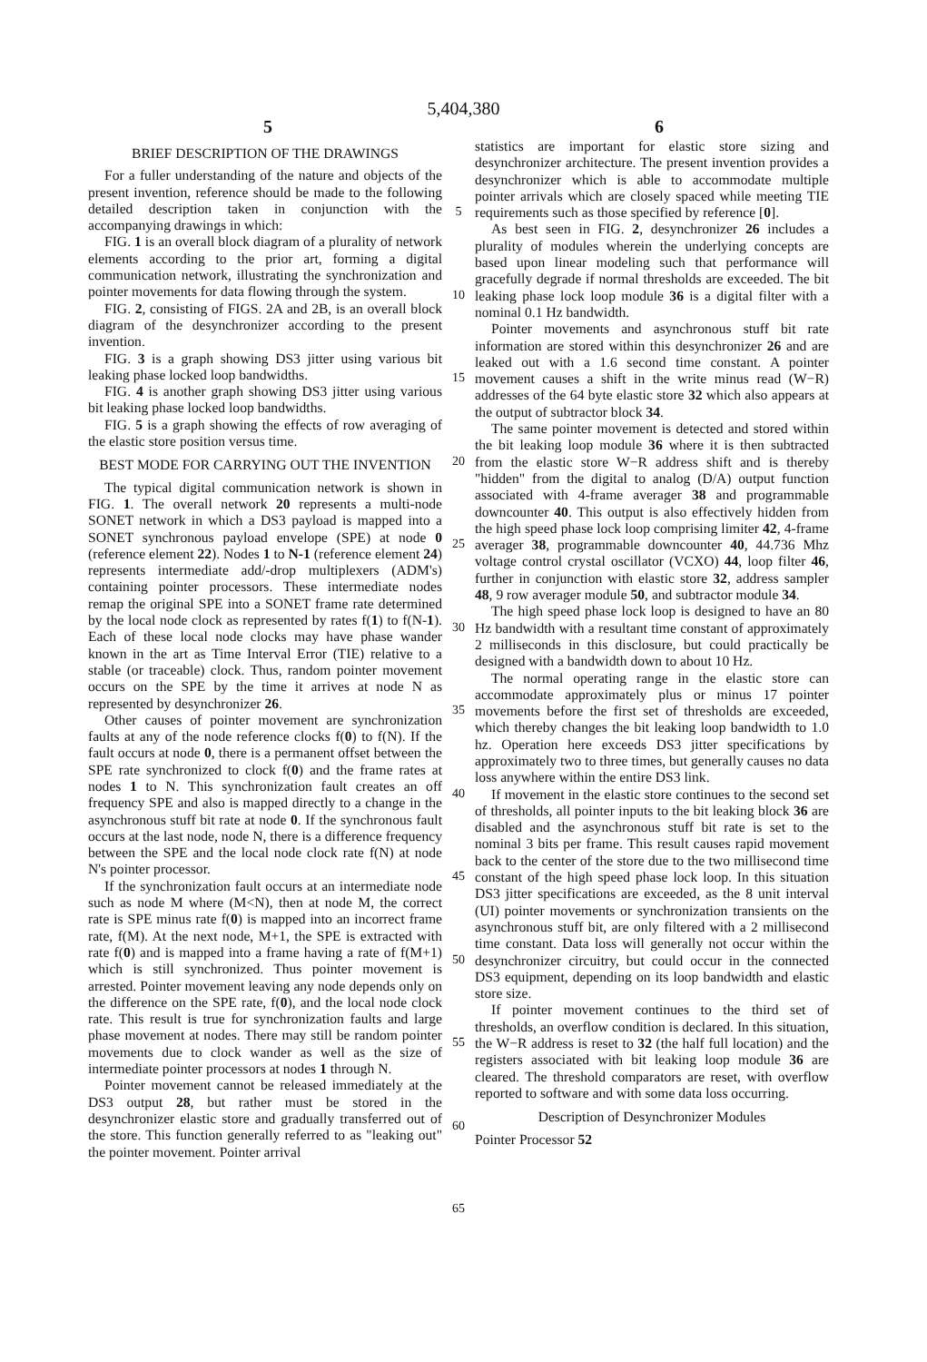5,404,380
5 6
BRIEF DESCRIPTION OF THE DRAWINGS
For a fuller understanding of the nature and objects of the present invention, reference should be made to the following detailed description taken in conjunction with the accompanying drawings in which:
FIG. 1 is an overall block diagram of a plurality of network elements according to the prior art, forming a digital communication network, illustrating the synchronization and pointer movements for data flowing through the system.
FIG. 2, consisting of FIGS. 2A and 2B, is an overall block diagram of the desynchronizer according to the present invention.
FIG. 3 is a graph showing DS3 jitter using various bit leaking phase locked loop bandwidths.
FIG. 4 is another graph showing DS3 jitter using various bit leaking phase locked loop bandwidths.
FIG. 5 is a graph showing the effects of row averaging of the elastic store position versus time.
BEST MODE FOR CARRYING OUT THE INVENTION
The typical digital communication network is shown in FIG. 1. The overall network 20 represents a multi-node SONET network in which a DS3 payload is mapped into a SONET synchronous payload envelope (SPE) at node 0 (reference element 22). Nodes 1 to N-1 (reference element 24) represents intermediate add/-drop multiplexers (ADM's) containing pointer processors. These intermediate nodes remap the original SPE into a SONET frame rate determined by the local node clock as represented by rates f(1) to f(N-1). Each of these local node clocks may have phase wander known in the art as Time Interval Error (TIE) relative to a stable (or traceable) clock. Thus, random pointer movement occurs on the SPE by the time it arrives at node N as represented by desynchronizer 26.
Other causes of pointer movement are synchronization faults at any of the node reference clocks f(0) to f(N). If the fault occurs at node 0, there is a permanent offset between the SPE rate synchronized to clock f(0) and the frame rates at nodes 1 to N. This synchronization fault creates an off frequency SPE and also is mapped directly to a change in the asynchronous stuff bit rate at node 0. If the synchronous fault occurs at the last node, node N, there is a difference frequency between the SPE and the local node clock rate f(N) at node N's pointer processor.
If the synchronization fault occurs at an intermediate node such as node M where (M<N), then at node M, the correct rate is SPE minus rate f(0) is mapped into an incorrect frame rate, f(M). At the next node, M+1, the SPE is extracted with rate f(0) and is mapped into a frame having a rate of f(M+1) which is still synchronized. Thus pointer movement is arrested. Pointer movement leaving any node depends only on the difference on the SPE rate, f(0), and the local node clock rate. This result is true for synchronization faults and large phase movement at nodes. There may still be random pointer movements due to clock wander as well as the size of intermediate pointer processors at nodes 1 through N.
Pointer movement cannot be released immediately at the DS3 output 28, but rather must be stored in the desynchronizer elastic store and gradually transferred out of the store. This function generally referred to as "leaking out" the pointer movement. Pointer arrival
5
10
15
20
25
30
35
40
45
50
55
60
65
statistics are important for elastic store sizing and desynchronizer architecture. The present invention provides a desynchronizer which is able to accommodate multiple pointer arrivals which are closely spaced while meeting TIE requirements such as those specified by reference [0].
As best seen in FIG. 2, desynchronizer 26 includes a plurality of modules wherein the underlying concepts are based upon linear modeling such that performance will gracefully degrade if normal thresholds are exceeded. The bit leaking phase lock loop module 36 is a digital filter with a nominal 0.1 Hz bandwidth.
Pointer movements and asynchronous stuff bit rate information are stored within this desynchronizer 26 and are leaked out with a 1.6 second time constant. A pointer movement causes a shift in the write minus read (W−R) addresses of the 64 byte elastic store 32 which also appears at the output of subtractor block 34.
The same pointer movement is detected and stored within the bit leaking loop module 36 where it is then subtracted from the elastic store W−R address shift and is thereby "hidden" from the digital to analog (D/A) output function associated with 4-frame averager 38 and programmable downcounter 40. This output is also effectively hidden from the high speed phase lock loop comprising limiter 42, 4-frame averager 38, programmable downcounter 40, 44.736 Mhz voltage control crystal oscillator (VCXO) 44, loop filter 46, further in conjunction with elastic store 32, address sampler 48, 9 row averager module 50, and subtractor module 34.
The high speed phase lock loop is designed to have an 80 Hz bandwidth with a resultant time constant of approximately 2 milliseconds in this disclosure, but could practically be designed with a bandwidth down to about 10 Hz.
The normal operating range in the elastic store can accommodate approximately plus or minus 17 pointer movements before the first set of thresholds are exceeded, which thereby changes the bit leaking loop bandwidth to 1.0 hz. Operation here exceeds DS3 jitter specifications by approximately two to three times, but generally causes no data loss anywhere within the entire DS3 link.
If movement in the elastic store continues to the second set of thresholds, all pointer inputs to the bit leaking block 36 are disabled and the asynchronous stuff bit rate is set to the nominal 3 bits per frame. This result causes rapid movement back to the center of the store due to the two millisecond time constant of the high speed phase lock loop. In this situation DS3 jitter specifications are exceeded, as the 8 unit interval (UI) pointer movements or synchronization transients on the asynchronous stuff bit, are only filtered with a 2 millisecond time constant. Data loss will generally not occur within the desynchronizer circuitry, but could occur in the connected DS3 equipment, depending on its loop bandwidth and elastic store size.
If pointer movement continues to the third set of thresholds, an overflow condition is declared. In this situation, the W−R address is reset to 32 (the half full location) and the registers associated with bit leaking loop module 36 are cleared. The threshold comparators are reset, with overflow reported to software and with some data loss occurring.
Description of Desynchronizer Modules
Pointer Processor 52